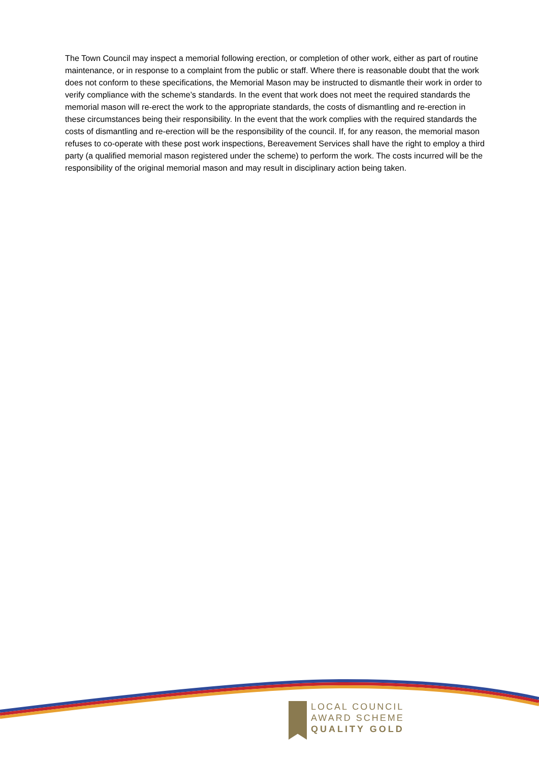The Town Council may inspect a memorial following erection, or completion of other work, either as part of routine maintenance, or in response to a complaint from the public or staff. Where there is reasonable doubt that the work does not conform to these specifications, the Memorial Mason may be instructed to dismantle their work in order to verify compliance with the scheme’s standards. In the event that work does not meet the required standards the memorial mason will re-erect the work to the appropriate standards, the costs of dismantling and re-erection in these circumstances being their responsibility. In the event that the work complies with the required standards the costs of dismantling and re-erection will be the responsibility of the council. If, for any reason, the memorial mason refuses to co-operate with these post work inspections, Bereavement Services shall have the right to employ a third party (a qualified memorial mason registered under the scheme) to perform the work. The costs incurred will be the responsibility of the original memorial mason and may result in disciplinary action being taken.
LOCAL COUNCIL
AWARD SCHEME
QUALITY GOLD